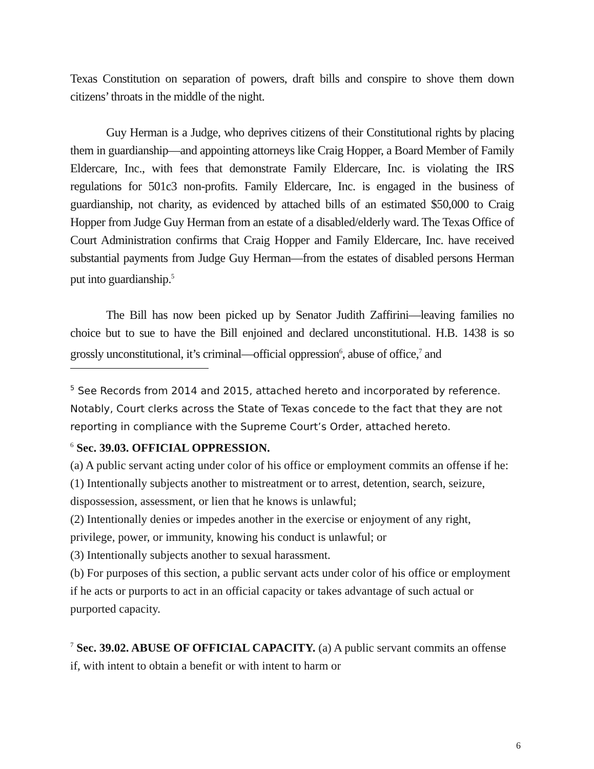Texas Constitution on separation of powers, draft bills and conspire to shove them down citizens’ throats in the middle of the night.
Guy Herman is a Judge, who deprives citizens of their Constitutional rights by placing them in guardianship—and appointing attorneys like Craig Hopper, a Board Member of Family Eldercare, Inc., with fees that demonstrate Family Eldercare, Inc. is violating the IRS regulations for 501c3 non-profits. Family Eldercare, Inc. is engaged in the business of guardianship, not charity, as evidenced by attached bills of an estimated $50,000 to Craig Hopper from Judge Guy Herman from an estate of a disabled/elderly ward. The Texas Office of Court Administration confirms that Craig Hopper and Family Eldercare, Inc. have received substantial payments from Judge Guy Herman—from the estates of disabled persons Herman put into guardianship.<sup>5</sup>
The Bill has now been picked up by Senator Judith Zaffirini—leaving families no choice but to sue to have the Bill enjoined and declared unconstitutional. H.B. 1438 is so grossly unconstitutional, it’s criminal—official oppression<sup>6</sup>, abuse of office,<sup>7</sup> and
<sup>5</sup> See Records from 2014 and 2015, attached hereto and incorporated by reference. Notably, Court clerks across the State of Texas concede to the fact that they are not reporting in compliance with the Supreme Court’s Order, attached hereto.
<sup>6</sup> Sec. 39.03. OFFICIAL OPPRESSION.
(a) A public servant acting under color of his office or employment commits an offense if he:
(1) Intentionally subjects another to mistreatment or to arrest, detention, search, seizure, dispossession, assessment, or lien that he knows is unlawful;
(2) Intentionally denies or impedes another in the exercise or enjoyment of any right, privilege, power, or immunity, knowing his conduct is unlawful; or
(3) Intentionally subjects another to sexual harassment.
(b) For purposes of this section, a public servant acts under color of his office or employment if he acts or purports to act in an official capacity or takes advantage of such actual or purported capacity.
<sup>7</sup> Sec. 39.02. ABUSE OF OFFICIAL CAPACITY. (a) A public servant commits an offense if, with intent to obtain a benefit or with intent to harm or
6